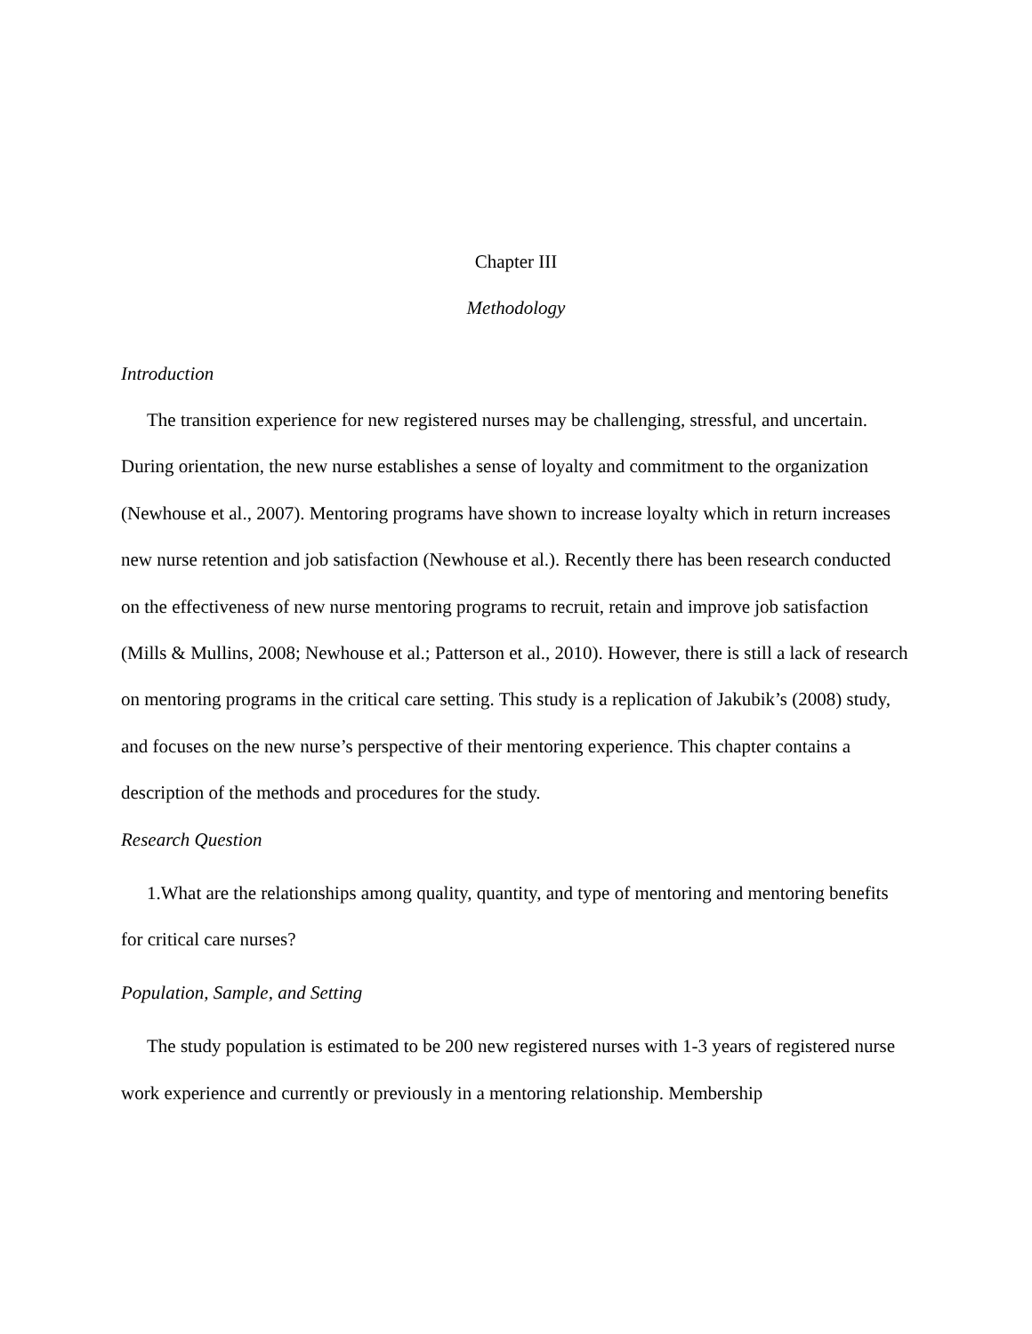Chapter III
Methodology
Introduction
The transition experience for new registered nurses may be challenging, stressful, and uncertain. During orientation, the new nurse establishes a sense of loyalty and commitment to the organization (Newhouse et al., 2007). Mentoring programs have shown to increase loyalty which in return increases new nurse retention and job satisfaction (Newhouse et al.). Recently there has been research conducted on the effectiveness of new nurse mentoring programs to recruit, retain and improve job satisfaction (Mills & Mullins, 2008; Newhouse et al.; Patterson et al., 2010). However, there is still a lack of research on mentoring programs in the critical care setting. This study is a replication of Jakubik’s (2008) study, and focuses on the new nurse’s perspective of their mentoring experience. This chapter contains a description of the methods and procedures for the study.
Research Question
1.What are the relationships among quality, quantity, and type of mentoring and mentoring benefits for critical care nurses?
Population, Sample, and Setting
The study population is estimated to be 200 new registered nurses with 1-3 years of registered nurse work experience and currently or previously in a mentoring relationship. Membership